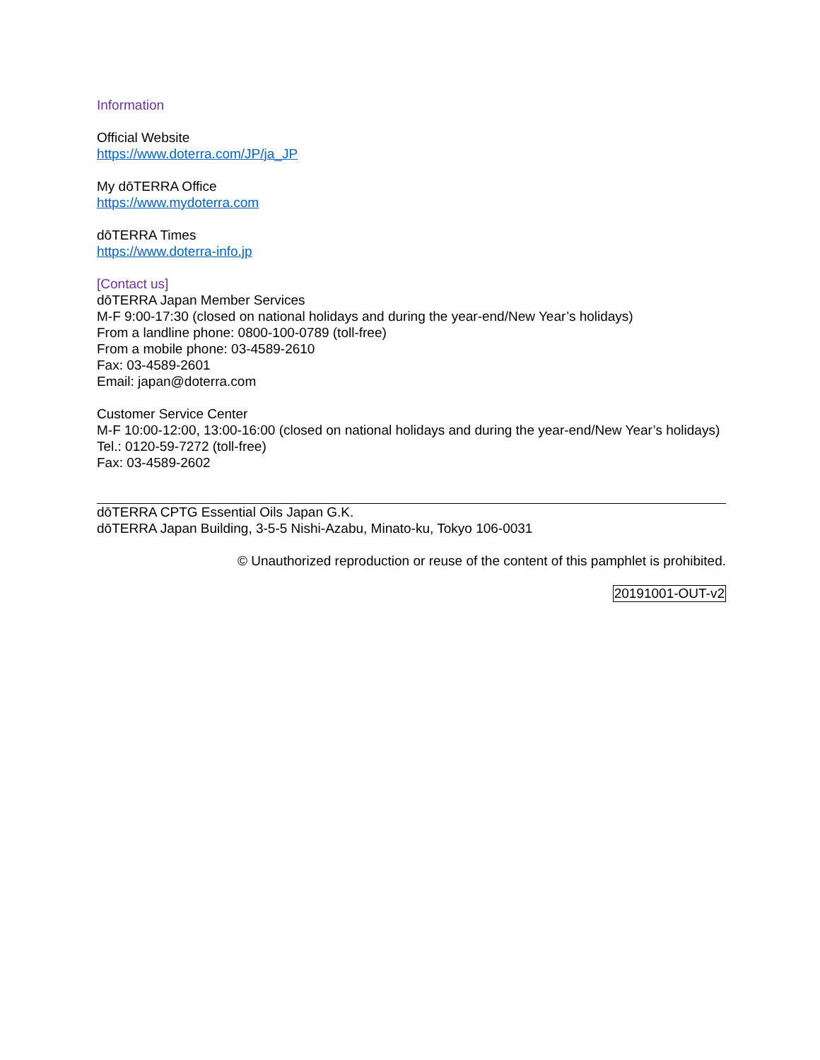Information
Official Website
https://www.doterra.com/JP/ja_JP
My dōTERRA Office
https://www.mydoterra.com
dōTERRA Times
https://www.doterra-info.jp
[Contact us]
dōTERRA Japan Member Services
M-F 9:00-17:30 (closed on national holidays and during the year-end/New Year’s holidays)
From a landline phone: 0800-100-0789 (toll-free)
From a mobile phone: 03-4589-2610
Fax: 03-4589-2601
Email: japan@doterra.com
Customer Service Center
M-F 10:00-12:00, 13:00-16:00 (closed on national holidays and during the year-end/New Year’s holidays)
Tel.: 0120-59-7272 (toll-free)
Fax: 03-4589-2602
dōTERRA CPTG Essential Oils Japan G.K.
dōTERRA Japan Building, 3-5-5 Nishi-Azabu, Minato-ku, Tokyo 106-0031
© Unauthorized reproduction or reuse of the content of this pamphlet is prohibited.
20191001-OUT-v2